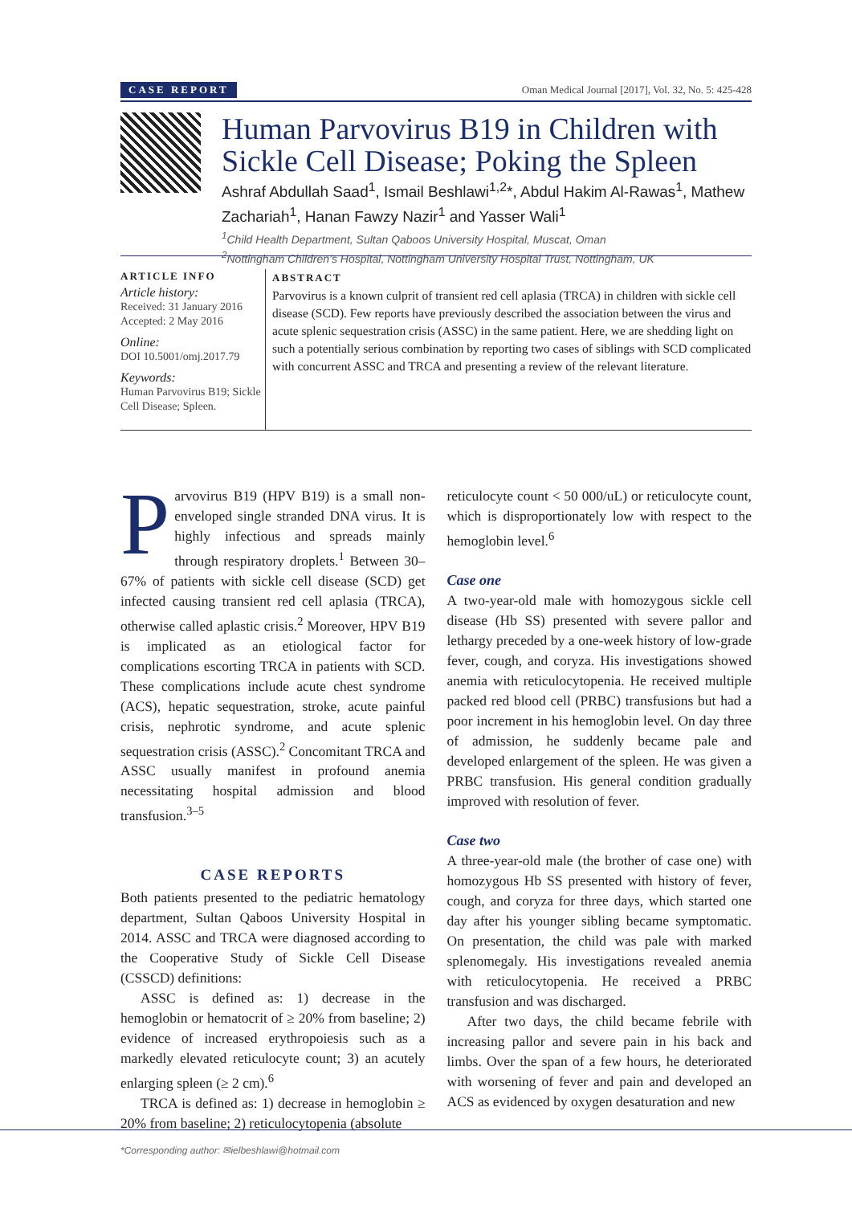CASE REPORT Oman Medical Journal [2017], Vol. 32, No. 5: 425-428
Human Parvovirus B19 in Children with Sickle Cell Disease; Poking the Spleen
Ashraf Abdullah Saad<sup>1</sup>, Ismail Beshlawi<sup>1,2</sup>*, Abdul Hakim Al-Rawas<sup>1</sup>, Mathew Zachariah<sup>1</sup>, Hanan Fawzy Nazir<sup>1</sup> and Yasser Wali<sup>1</sup>
<sup>1</sup> Child Health Department, Sultan Qaboos University Hospital, Muscat, Oman
<sup>2</sup> Nottingham Children’s Hospital, Nottingham University Hospital Trust, Nottingham, UK
ARTICLE INFO
Article history:
Received: 31 January 2016
Accepted: 2 May 2016
Online:
DOI 10.5001/omj.2017.79
Keywords:
Human Parvovirus B19; Sickle Cell Disease; Spleen.
ABSTRACT
Parvovirus is a known culprit of transient red cell aplasia (TRCA) in children with sickle cell disease (SCD). Few reports have previously described the association between the virus and acute splenic sequestration crisis (ASSC) in the same patient. Here, we are shedding light on such a potentially serious combination by reporting two cases of siblings with SCD complicated with concurrent ASSC and TRCA and presenting a review of the relevant literature.
Parvovirus B19 (HPV B19) is a small non-enveloped single stranded DNA virus. It is highly infectious and spreads mainly through respiratory droplets.<sup>1</sup> Between 30–67% of patients with sickle cell disease (SCD) get infected causing transient red cell aplasia (TRCA), otherwise called aplastic crisis.<sup>2</sup> Moreover, HPV B19 is implicated as an etiological factor for complications escorting TRCA in patients with SCD. These complications include acute chest syndrome (ACS), hepatic sequestration, stroke, acute painful crisis, nephrotic syndrome, and acute splenic sequestration crisis (ASSC).<sup>2</sup> Concomitant TRCA and ASSC usually manifest in profound anemia necessitating hospital admission and blood transfusion.<sup>3–5</sup>
CASE REPORTS
Both patients presented to the pediatric hematology department, Sultan Qaboos University Hospital in 2014. ASSC and TRCA were diagnosed according to the Cooperative Study of Sickle Cell Disease (CSSCD) definitions:
ASSC is defined as: 1) decrease in the hemoglobin or hematocrit of ≥ 20% from baseline; 2) evidence of increased erythropoiesis such as a markedly elevated reticulocyte count; 3) an acutely enlarging spleen (≥ 2 cm).<sup>6</sup>
TRCA is defined as: 1) decrease in hemoglobin ≥ 20% from baseline; 2) reticulocytopenia (absolute
reticulocyte count < 50 000/uL) or reticulocyte count, which is disproportionately low with respect to the hemoglobin level.<sup>6</sup>
Case one
A two-year-old male with homozygous sickle cell disease (Hb SS) presented with severe pallor and lethargy preceded by a one-week history of low-grade fever, cough, and coryza. His investigations showed anemia with reticulocytopenia. He received multiple packed red blood cell (PRBC) transfusions but had a poor increment in his hemoglobin level. On day three of admission, he suddenly became pale and developed enlargement of the spleen. He was given a PRBC transfusion. His general condition gradually improved with resolution of fever.
Case two
A three-year-old male (the brother of case one) with homozygous Hb SS presented with history of fever, cough, and coryza for three days, which started one day after his younger sibling became symptomatic. On presentation, the child was pale with marked splenomegaly. His investigations revealed anemia with reticulocytopenia. He received a PRBC transfusion and was discharged.
After two days, the child became febrile with increasing pallor and severe pain in his back and limbs. Over the span of a few hours, he deteriorated with worsening of fever and pain and developed an ACS as evidenced by oxygen desaturation and new
*Corresponding author: ✉ielbeshlawi@hotmail.com